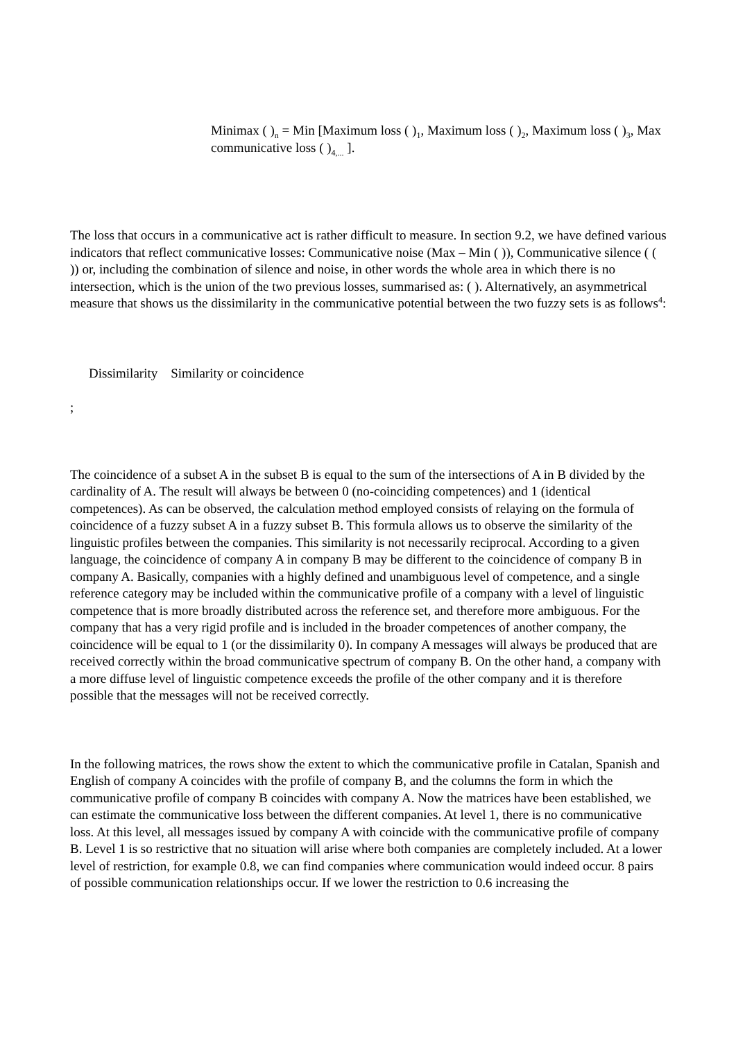Minimax ( )<sub>n</sub> = Min [Maximum loss ( )<sub>1</sub>, Maximum loss ( )<sub>2</sub>, Maximum loss ( )<sub>3</sub>, Max communicative loss ( )<sub>4,...</sub> ].
The loss that occurs in a communicative act is rather difficult to measure. In section 9.2, we have defined various indicators that reflect communicative losses: Communicative noise (Max – Min ( )), Communicative silence ( ( )) or, including the combination of silence and noise, in other words the whole area in which there is no intersection, which is the union of the two previous losses, summarised as: ( ). Alternatively, an asymmetrical measure that shows us the dissimilarity in the communicative potential between the two fuzzy sets is as follows<sup>4</sup>:
Dissimilarity Similarity or coincidence
;
The coincidence of a subset A in the subset B is equal to the sum of the intersections of A in B divided by the cardinality of A. The result will always be between 0 (no-coinciding competences) and 1 (identical competences). As can be observed, the calculation method employed consists of relaying on the formula of coincidence of a fuzzy subset A in a fuzzy subset B. This formula allows us to observe the similarity of the linguistic profiles between the companies. This similarity is not necessarily reciprocal. According to a given language, the coincidence of company A in company B may be different to the coincidence of company B in company A. Basically, companies with a highly defined and unambiguous level of competence, and a single reference category may be included within the communicative profile of a company with a level of linguistic competence that is more broadly distributed across the reference set, and therefore more ambiguous. For the company that has a very rigid profile and is included in the broader competences of another company, the coincidence will be equal to 1 (or the dissimilarity 0). In company A messages will always be produced that are received correctly within the broad communicative spectrum of company B. On the other hand, a company with a more diffuse level of linguistic competence exceeds the profile of the other company and it is therefore possible that the messages will not be received correctly.
In the following matrices, the rows show the extent to which the communicative profile in Catalan, Spanish and English of company A coincides with the profile of company B, and the columns the form in which the communicative profile of company B coincides with company A. Now the matrices have been established, we can estimate the communicative loss between the different companies. At level 1, there is no communicative loss. At this level, all messages issued by company A with coincide with the communicative profile of company B. Level 1 is so restrictive that no situation will arise where both companies are completely included. At a lower level of restriction, for example 0.8, we can find companies where communication would indeed occur. 8 pairs of possible communication relationships occur. If we lower the restriction to 0.6 increasing the